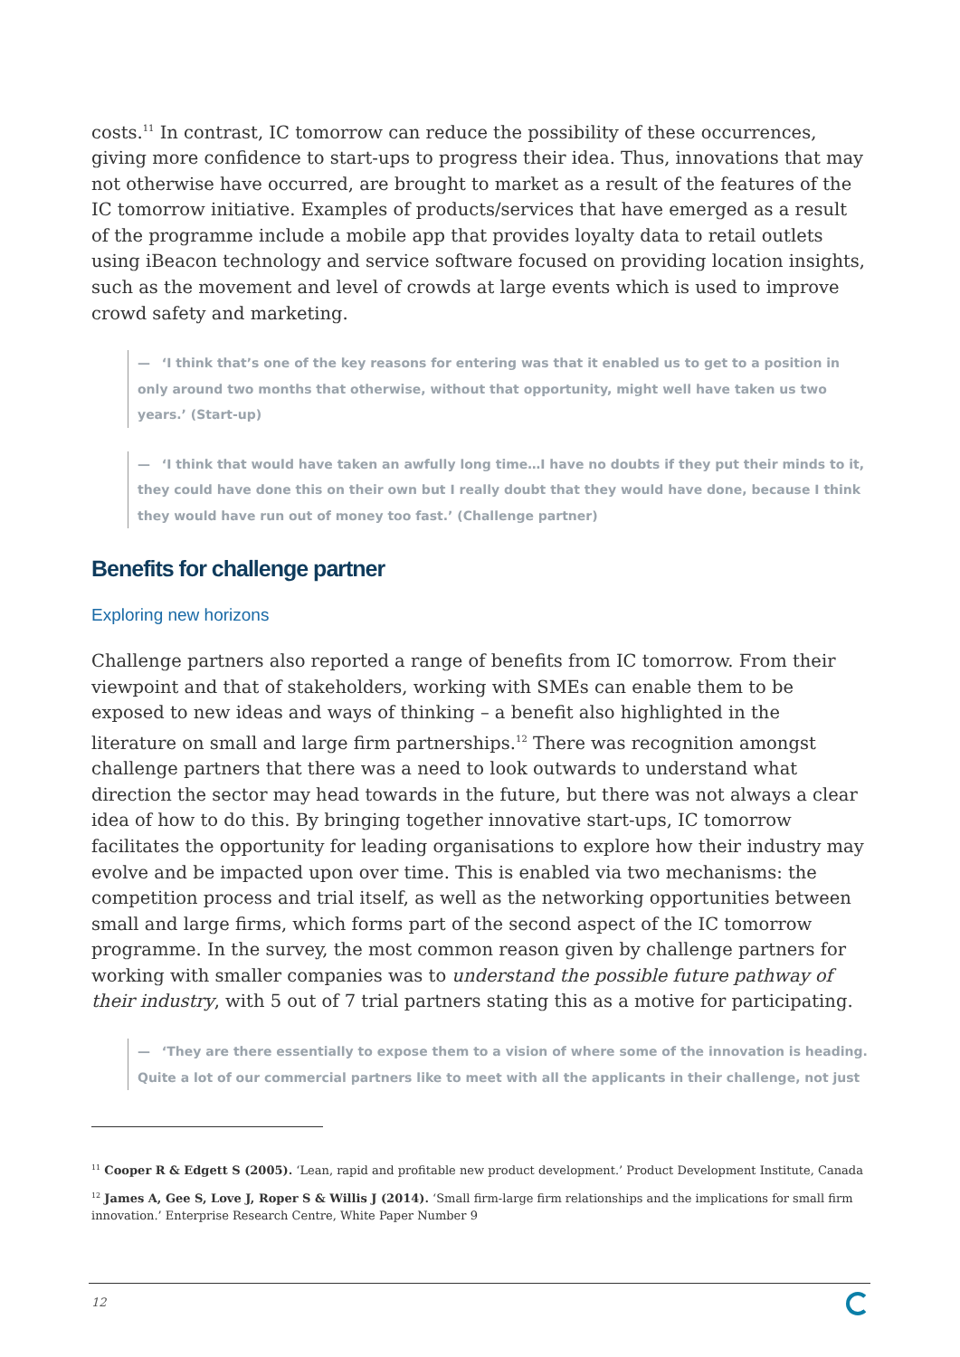costs.<sup>11</sup> In contrast, IC tomorrow can reduce the possibility of these occurrences, giving more confidence to start-ups to progress their idea. Thus, innovations that may not otherwise have occurred, are brought to market as a result of the features of the IC tomorrow initiative. Examples of products/services that have emerged as a result of the programme include a mobile app that provides loyalty data to retail outlets using iBeacon technology and service software focused on providing location insights, such as the movement and level of crowds at large events which is used to improve crowd safety and marketing.
— ‘I think that’s one of the key reasons for entering was that it enabled us to get to a position in only around two months that otherwise, without that opportunity, might well have taken us two years.’ (Start-up)
— ‘I think that would have taken an awfully long time…I have no doubts if they put their minds to it, they could have done this on their own but I really doubt that they would have done, because I think they would have run out of money too fast.’ (Challenge partner)
Benefits for challenge partner
Exploring new horizons
Challenge partners also reported a range of benefits from IC tomorrow. From their viewpoint and that of stakeholders, working with SMEs can enable them to be exposed to new ideas and ways of thinking – a benefit also highlighted in the literature on small and large firm partnerships.<sup>12</sup> There was recognition amongst challenge partners that there was a need to look outwards to understand what direction the sector may head towards in the future, but there was not always a clear idea of how to do this. By bringing together innovative start-ups, IC tomorrow facilitates the opportunity for leading organisations to explore how their industry may evolve and be impacted upon over time. This is enabled via two mechanisms: the competition process and trial itself, as well as the networking opportunities between small and large firms, which forms part of the second aspect of the IC tomorrow programme. In the survey, the most common reason given by challenge partners for working with smaller companies was to understand the possible future pathway of their industry, with 5 out of 7 trial partners stating this as a motive for participating.
— ‘They are there essentially to expose them to a vision of where some of the innovation is heading. Quite a lot of our commercial partners like to meet with all the applicants in their challenge, not just
<sup>11</sup> Cooper R & Edgett S (2005). ‘Lean, rapid and profitable new product development.’ Product Development Institute, Canada
<sup>12</sup> James A, Gee S, Love J, Roper S & Willis J (2014). ‘Small firm-large firm relationships and the implications for small firm innovation.’ Enterprise Research Centre, White Paper Number 9
12